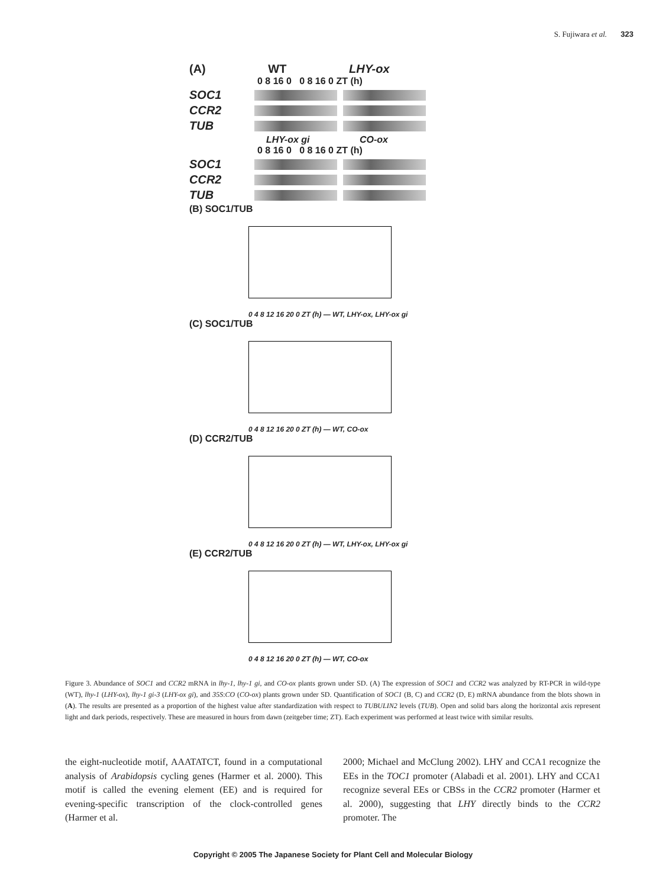S. Fujiwara et al. 323
(A) WT LHY-ox
0 8 16 0 0 8 16 0 ZT (h)
SOC1
CCR2
TUB
LHY-ox gi CO-ox
0 8 16 0 0 8 16 0 ZT (h)
SOC1
CCR2
TUB
(B) SOC1/TUB
0 4 8 12 16 20 0 ZT (h) — WT, LHY-ox, LHY-ox gi
(C) SOC1/TUB
0 4 8 12 16 20 0 ZT (h) — WT, CO-ox
(D) CCR2/TUB
0 4 8 12 16 20 0 ZT (h) — WT, LHY-ox, LHY-ox gi
(E) CCR2/TUB
0 4 8 12 16 20 0 ZT (h) — WT, CO-ox
Figure 3. Abundance of SOC1 and CCR2 mRNA in lhy-1, lhy-1 gi, and CO-ox plants grown under SD. (A) The expression of SOC1 and CCR2 was analyzed by RT-PCR in wild-type (WT), lhy-1 (LHY-ox), lhy-1 gi-3 (LHY-ox gi), and 35S:CO (CO-ox) plants grown under SD. Quantification of SOC1 (B, C) and CCR2 (D, E) mRNA abundance from the blots shown in (A). The results are presented as a proportion of the highest value after standardization with respect to TUBULIN2 levels (TUB). Open and solid bars along the horizontal axis represent light and dark periods, respectively. These are measured in hours from dawn (zeitgeber time; ZT). Each experiment was performed at least twice with similar results.
the eight-nucleotide motif, AAATATCT, found in a computational analysis of Arabidopsis cycling genes (Harmer et al. 2000). This motif is called the evening element (EE) and is required for evening-specific transcription of the clock-controlled genes (Harmer et al.
2000; Michael and McClung 2002). LHY and CCA1 recognize the EEs in the TOC1 promoter (Alabadi et al. 2001). LHY and CCA1 recognize several EEs or CBSs in the CCR2 promoter (Harmer et al. 2000), suggesting that LHY directly binds to the CCR2 promoter. The
Copyright © 2005 The Japanese Society for Plant Cell and Molecular Biology